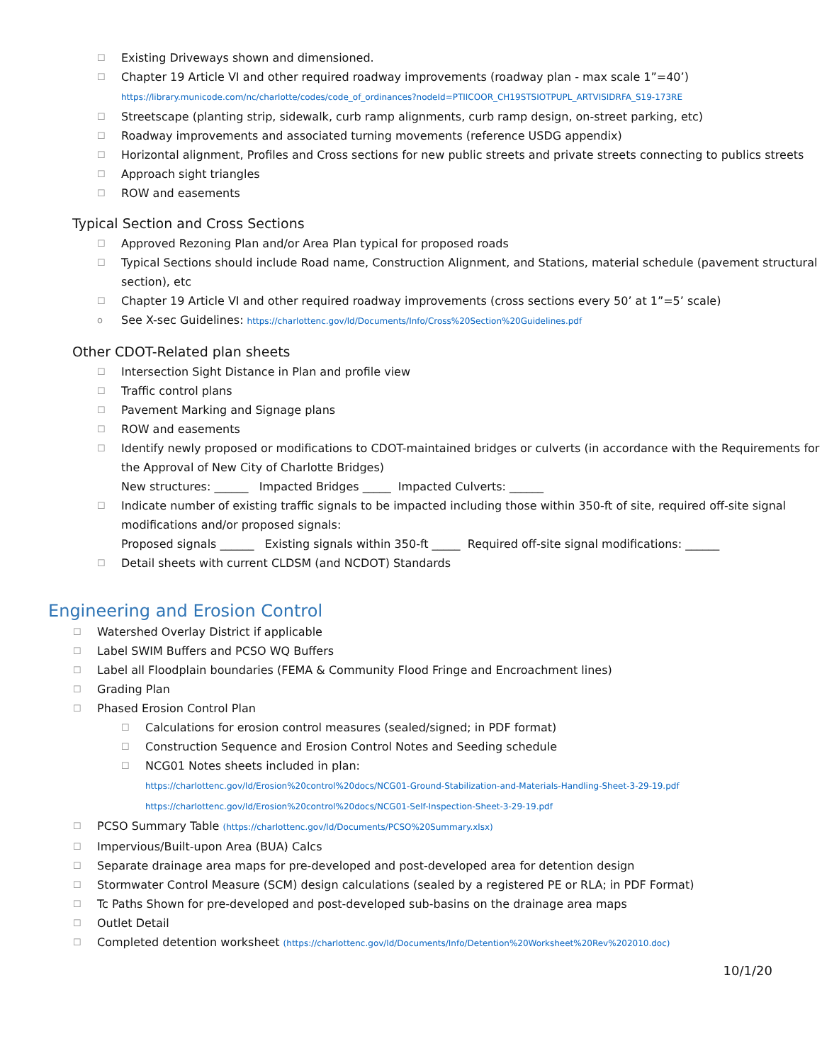☐ Existing Driveways shown and dimensioned.
☐ Chapter 19 Article VI and other required roadway improvements (roadway plan - max scale 1”=40’)
https://library.municode.com/nc/charlotte/codes/code_of_ordinances?nodeId=PTIICOOR_CH19STSIOTPUPL_ARTVISIDRFA_S19-173RE
☐ Streetscape (planting strip, sidewalk, curb ramp alignments, curb ramp design, on-street parking, etc)
☐ Roadway improvements and associated turning movements (reference USDG appendix)
☐ Horizontal alignment, Profiles and Cross sections for new public streets and private streets connecting to publics streets
☐ Approach sight triangles
☐ ROW and easements
Typical Section and Cross Sections
☐ Approved Rezoning Plan and/or Area Plan typical for proposed roads
☐ Typical Sections should include Road name, Construction Alignment, and Stations, material schedule (pavement structural section), etc
☐ Chapter 19 Article VI and other required roadway improvements (cross sections every 50’ at 1”=5’ scale)
o See X-sec Guidelines: https://charlottenc.gov/ld/Documents/Info/Cross%20Section%20Guidelines.pdf
Other CDOT-Related plan sheets
☐ Intersection Sight Distance in Plan and profile view
☐ Traffic control plans
☐ Pavement Marking and Signage plans
☐ ROW and easements
☐ Identify newly proposed or modifications to CDOT-maintained bridges or culverts (in accordance with the Requirements for the Approval of New City of Charlotte Bridges)
New structures: ______ Impacted Bridges _____ Impacted Culverts: ______
☐ Indicate number of existing traffic signals to be impacted including those within 350-ft of site, required off-site signal modifications and/or proposed signals:
Proposed signals ______ Existing signals within 350-ft _____ Required off-site signal modifications: ______
☐ Detail sheets with current CLDSM (and NCDOT) Standards
Engineering and Erosion Control
☐ Watershed Overlay District if applicable
☐ Label SWIM Buffers and PCSO WQ Buffers
☐ Label all Floodplain boundaries (FEMA & Community Flood Fringe and Encroachment lines)
☐ Grading Plan
☐ Phased Erosion Control Plan
☐ Calculations for erosion control measures (sealed/signed; in PDF format)
☐ Construction Sequence and Erosion Control Notes and Seeding schedule
☐ NCG01 Notes sheets included in plan:
https://charlottenc.gov/ld/Erosion%20control%20docs/NCG01-Ground-Stabilization-and-Materials-Handling-Sheet-3-29-19.pdf
https://charlottenc.gov/ld/Erosion%20control%20docs/NCG01-Self-Inspection-Sheet-3-29-19.pdf
☐ PCSO Summary Table (https://charlottenc.gov/ld/Documents/PCSO%20Summary.xlsx)
☐ Impervious/Built-upon Area (BUA) Calcs
☐ Separate drainage area maps for pre-developed and post-developed area for detention design
☐ Stormwater Control Measure (SCM) design calculations (sealed by a registered PE or RLA; in PDF Format)
☐ Tc Paths Shown for pre-developed and post-developed sub-basins on the drainage area maps
☐ Outlet Detail
☐ Completed detention worksheet (https://charlottenc.gov/ld/Documents/Info/Detention%20Worksheet%20Rev%202010.doc)
10/1/20